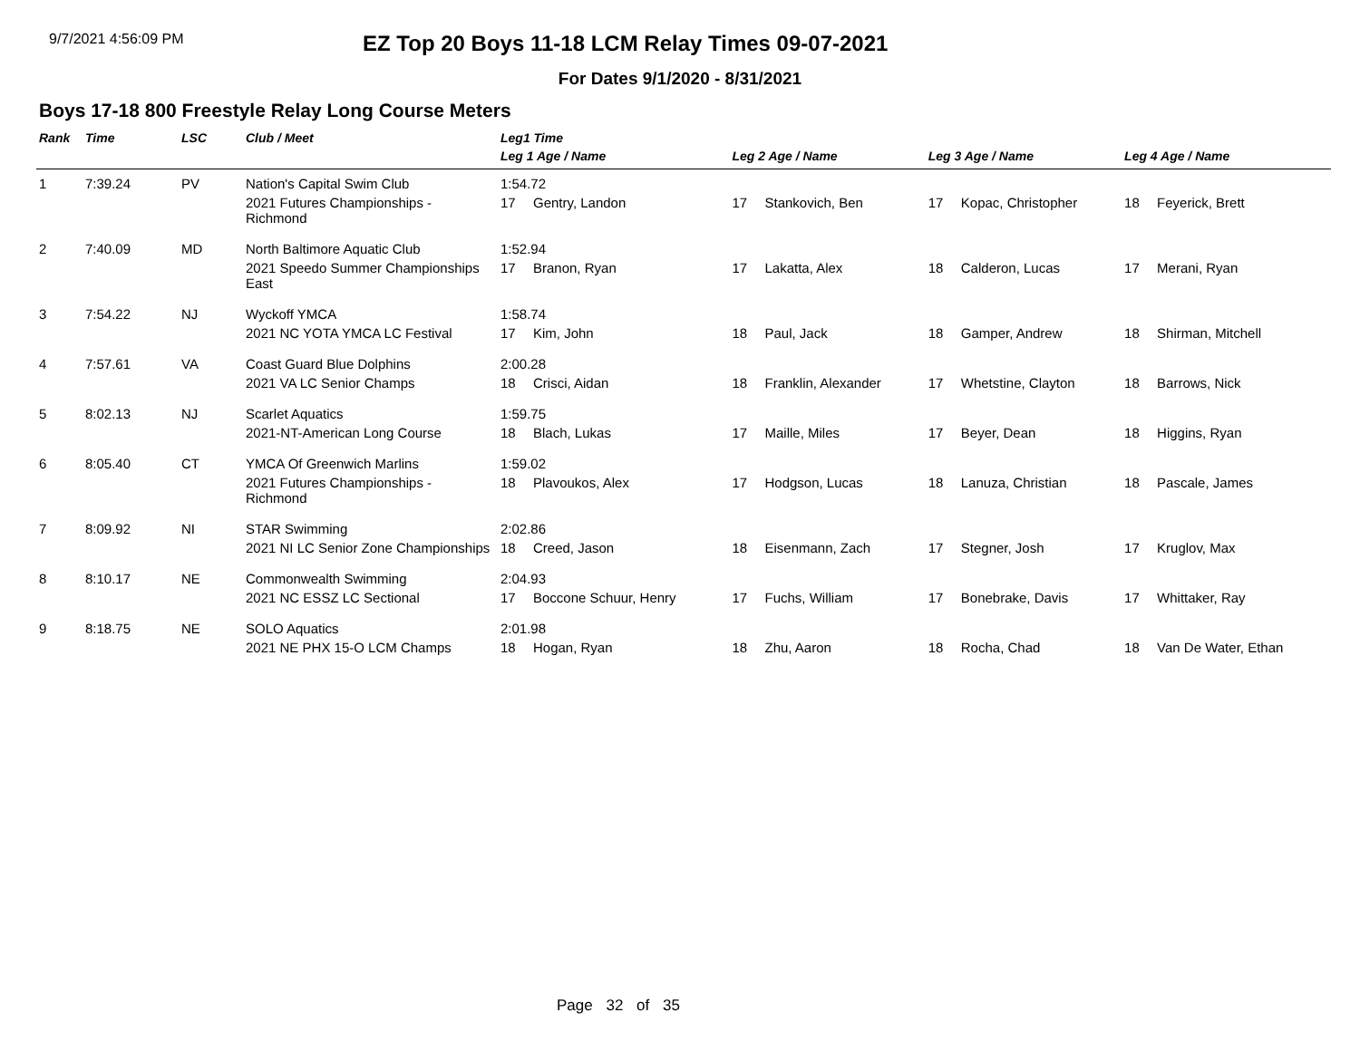9/7/2021 4:56:09 PM
EZ Top 20 Boys 11-18 LCM Relay Times 09-07-2021
For Dates 9/1/2020 - 8/31/2021
Boys 17-18 800 Freestyle Relay Long Course Meters
| Rank | Time | LSC | Club / Meet | Leg1 Time | | | | | | | |
| --- | --- | --- | --- | --- | --- | --- | --- | --- | --- | --- | --- |
| | | | | Leg 1 Age / Name | | Leg 2 Age / Name | | Leg 3 Age / Name | | Leg 4 Age / Name | |
| 1 | 7:39.24 | PV | Nation's Capital Swim Club | 1:54.72 | | | | | | | |
| | | | 2021 Futures Championships - Richmond | 17 | Gentry, Landon | 17 | Stankovich, Ben | 17 | Kopac, Christopher | 18 | Feyerick, Brett |
| 2 | 7:40.09 | MD | North Baltimore Aquatic Club | 1:52.94 | | | | | | | |
| | | | 2021 Speedo Summer Championships East | 17 | Branon, Ryan | 17 | Lakatta, Alex | 18 | Calderon, Lucas | 17 | Merani, Ryan |
| 3 | 7:54.22 | NJ | Wyckoff YMCA | 1:58.74 | | | | | | | |
| | | | 2021 NC YOTA YMCA LC Festival | 17 | Kim, John | 18 | Paul, Jack | 18 | Gamper, Andrew | 18 | Shirman, Mitchell |
| 4 | 7:57.61 | VA | Coast Guard Blue Dolphins | 2:00.28 | | | | | | | |
| | | | 2021 VA LC Senior Champs | 18 | Crisci, Aidan | 18 | Franklin, Alexander | 17 | Whetstine, Clayton | 18 | Barrows, Nick |
| 5 | 8:02.13 | NJ | Scarlet Aquatics | 1:59.75 | | | | | | | |
| | | | 2021-NT-American Long Course | 18 | Blach, Lukas | 17 | Maille, Miles | 17 | Beyer, Dean | 18 | Higgins, Ryan |
| 6 | 8:05.40 | CT | YMCA Of Greenwich Marlins | 1:59.02 | | | | | | | |
| | | | 2021 Futures Championships - Richmond | 18 | Plavoukos, Alex | 17 | Hodgson, Lucas | 18 | Lanuza, Christian | 18 | Pascale, James |
| 7 | 8:09.92 | NI | STAR Swimming | 2:02.86 | | | | | | | |
| | | | 2021 NI LC Senior Zone Championships | 18 | Creed, Jason | 18 | Eisenmann, Zach | 17 | Stegner, Josh | 17 | Kruglov, Max |
| 8 | 8:10.17 | NE | Commonwealth Swimming | 2:04.93 | | | | | | | |
| | | | 2021 NC ESSZ LC Sectional | 17 | Boccone Schuur, Henry | 17 | Fuchs, William | 17 | Bonebrake, Davis | 17 | Whittaker, Ray |
| 9 | 8:18.75 | NE | SOLO Aquatics | 2:01.98 | | | | | | | |
| | | | 2021 NE PHX 15-O LCM Champs | 18 | Hogan, Ryan | 18 | Zhu, Aaron | 18 | Rocha, Chad | 18 | Van De Water, Ethan |
Page 32 of 35